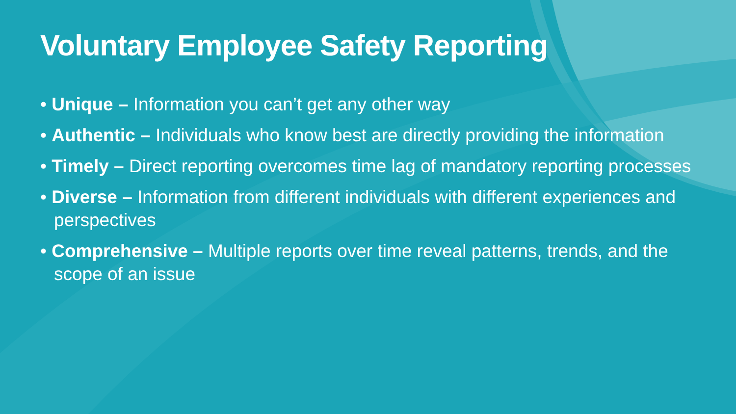Voluntary Employee Safety Reporting
• Unique – Information you can’t get any other way
• Authentic – Individuals who know best are directly providing the information
• Timely – Direct reporting overcomes time lag of mandatory reporting processes
• Diverse – Information from different individuals with different experiences and perspectives
• Comprehensive – Multiple reports over time reveal patterns, trends, and the scope of an issue